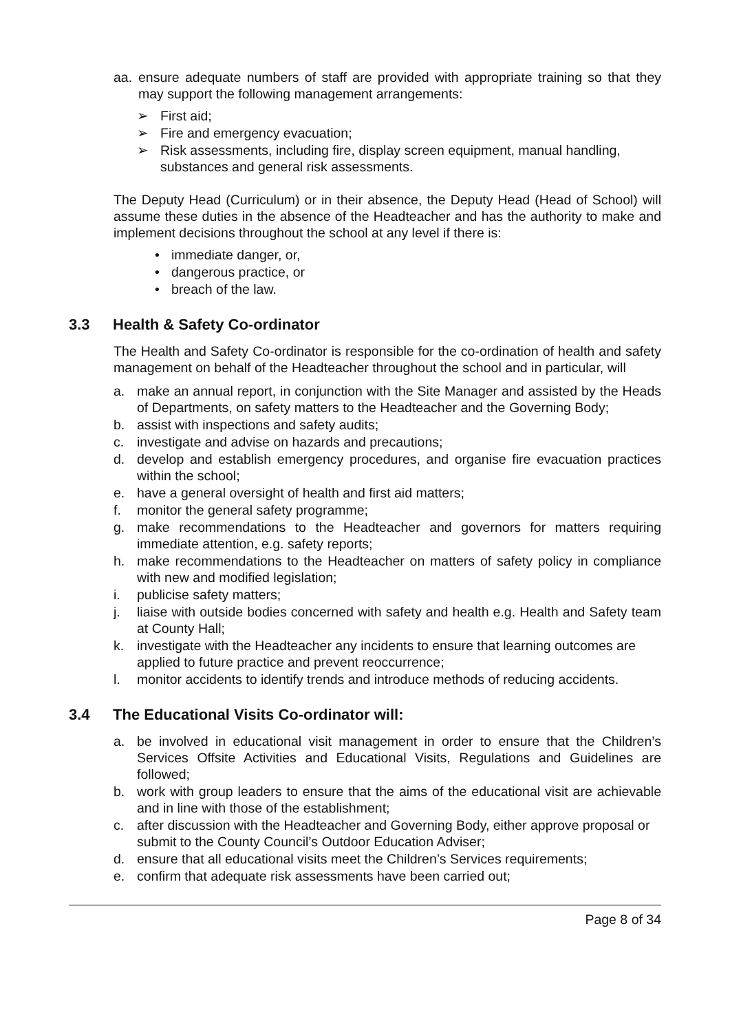aa. ensure adequate numbers of staff are provided with appropriate training so that they may support the following management arrangements:
➢ First aid;
➢ Fire and emergency evacuation;
➢ Risk assessments, including fire, display screen equipment, manual handling, substances and general risk assessments.
The Deputy Head (Curriculum) or in their absence, the Deputy Head (Head of School) will assume these duties in the absence of the Headteacher and has the authority to make and implement decisions throughout the school at any level if there is:
• immediate danger, or,
• dangerous practice, or
• breach of the law.
3.3 Health & Safety Co-ordinator
The Health and Safety Co-ordinator is responsible for the co-ordination of health and safety management on behalf of the Headteacher throughout the school and in particular, will
a. make an annual report, in conjunction with the Site Manager and assisted by the Heads of Departments, on safety matters to the Headteacher and the Governing Body;
b. assist with inspections and safety audits;
c. investigate and advise on hazards and precautions;
d. develop and establish emergency procedures, and organise fire evacuation practices within the school;
e. have a general oversight of health and first aid matters;
f. monitor the general safety programme;
g. make recommendations to the Headteacher and governors for matters requiring immediate attention, e.g. safety reports;
h. make recommendations to the Headteacher on matters of safety policy in compliance with new and modified legislation;
i. publicise safety matters;
j. liaise with outside bodies concerned with safety and health e.g. Health and Safety team at County Hall;
k. investigate with the Headteacher any incidents to ensure that learning outcomes are applied to future practice and prevent reoccurrence;
l. monitor accidents to identify trends and introduce methods of reducing accidents.
3.4 The Educational Visits Co-ordinator will:
a. be involved in educational visit management in order to ensure that the Children’s Services Offsite Activities and Educational Visits, Regulations and Guidelines are followed;
b. work with group leaders to ensure that the aims of the educational visit are achievable and in line with those of the establishment;
c. after discussion with the Headteacher and Governing Body, either approve proposal or submit to the County Council’s Outdoor Education Adviser;
d. ensure that all educational visits meet the Children’s Services requirements;
e. confirm that adequate risk assessments have been carried out;
Page 8 of 34